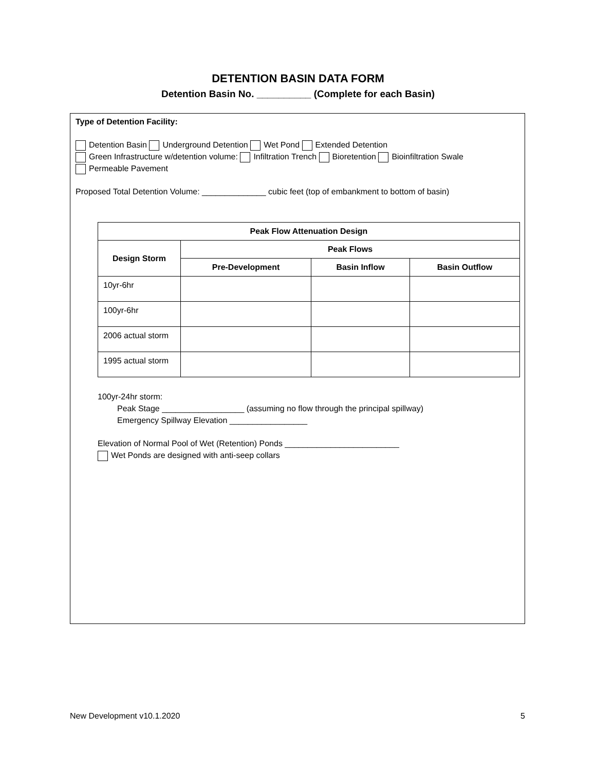DETENTION BASIN DATA FORM
Detention Basin No. __________ (Complete for each Basin)
Type of Detention Facility:
Detention Basin Underground Detention Wet Pond Extended Detention
Green Infrastructure w/detention volume: Infiltration Trench Bioretention Bioinfiltration Swale
Permeable Pavement
Proposed Total Detention Volume: ______________ cubic feet (top of embankment to bottom of basin)
| Peak Flow Attenuation Design | | | |
| --- | --- | --- | --- |
| Design Storm | Peak Flows | | |
| | Pre-Development | Basin Inflow | Basin Outflow |
| 10yr-6hr | | | |
| 100yr-6hr | | | |
| 2006 actual storm | | | |
| 1995 actual storm | | | |
100yr-24hr storm:
Peak Stage __________________ (assuming no flow through the principal spillway)
Emergency Spillway Elevation _________________
Elevation of Normal Pool of Wet (Retention) Ponds _________________________
Wet Ponds are designed with anti-seep collars
New Development v10.1.2020 5